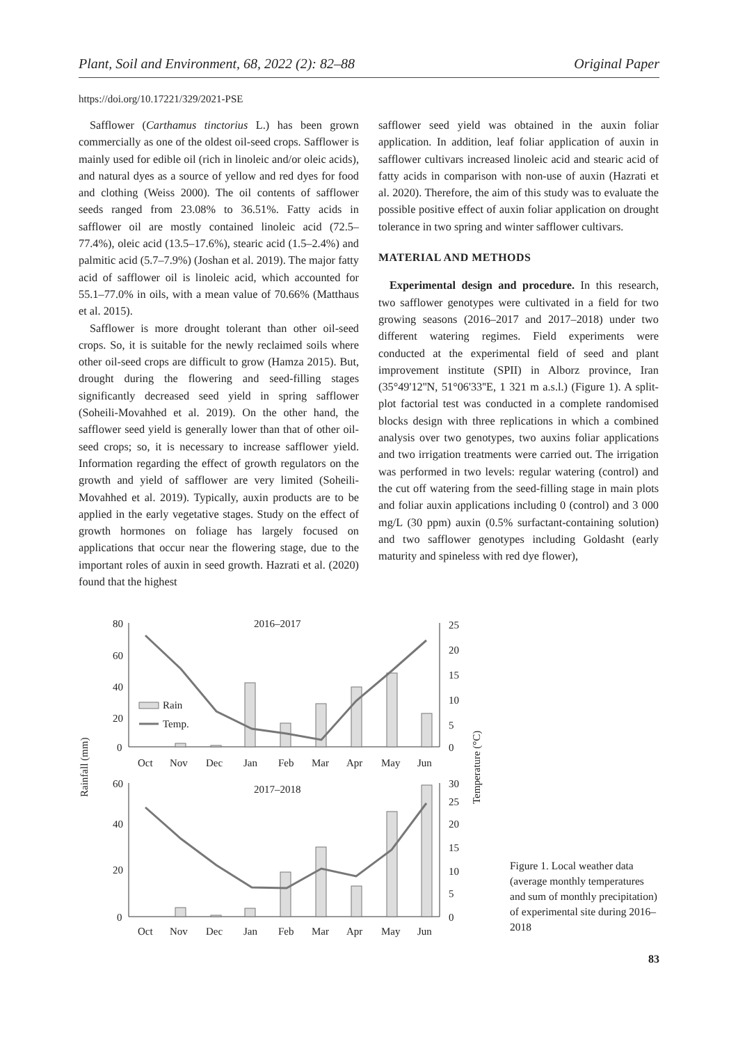Plant, Soil and Environment, 68, 2022 (2): 82–88 Original Paper
https://doi.org/10.17221/329/2021-PSE
Safflower (Carthamus tinctorius L.) has been grown commercially as one of the oldest oil-seed crops. Safflower is mainly used for edible oil (rich in linoleic and/or oleic acids), and natural dyes as a source of yellow and red dyes for food and clothing (Weiss 2000). The oil contents of safflower seeds ranged from 23.08% to 36.51%. Fatty acids in safflower oil are mostly contained linoleic acid (72.5–77.4%), oleic acid (13.5–17.6%), stearic acid (1.5–2.4%) and palmitic acid (5.7–7.9%) (Joshan et al. 2019). The major fatty acid of safflower oil is linoleic acid, which accounted for 55.1–77.0% in oils, with a mean value of 70.66% (Matthaus et al. 2015).
Safflower is more drought tolerant than other oil-seed crops. So, it is suitable for the newly reclaimed soils where other oil-seed crops are difficult to grow (Hamza 2015). But, drought during the flowering and seed-filling stages significantly decreased seed yield in spring safflower (Soheili-Movahhed et al. 2019). On the other hand, the safflower seed yield is generally lower than that of other oil-seed crops; so, it is necessary to increase safflower yield. Information regarding the effect of growth regulators on the growth and yield of safflower are very limited (Soheili-Movahhed et al. 2019). Typically, auxin products are to be applied in the early vegetative stages. Study on the effect of growth hormones on foliage has largely focused on applications that occur near the flowering stage, due to the important roles of auxin in seed growth. Hazrati et al. (2020) found that the highest
safflower seed yield was obtained in the auxin foliar application. In addition, leaf foliar application of auxin in safflower cultivars increased linoleic acid and stearic acid of fatty acids in comparison with non-use of auxin (Hazrati et al. 2020). Therefore, the aim of this study was to evaluate the possible positive effect of auxin foliar application on drought tolerance in two spring and winter safflower cultivars.
MATERIAL AND METHODS
Experimental design and procedure. In this research, two safflower genotypes were cultivated in a field for two growing seasons (2016–2017 and 2017–2018) under two different watering regimes. Field experiments were conducted at the experimental field of seed and plant improvement institute (SPII) in Alborz province, Iran (35°49'12''N, 51°06'33''E, 1 321 m a.s.l.) (Figure 1). A split-plot factorial test was conducted in a complete randomised blocks design with three replications in which a combined analysis over two genotypes, two auxins foliar applications and two irrigation treatments were carried out. The irrigation was performed in two levels: regular watering (control) and the cut off watering from the seed-filling stage in main plots and foliar auxin applications including 0 (control) and 3 000 mg/L (30 ppm) auxin (0.5% surfactant-containing solution) and two safflower genotypes including Goldasht (early maturity and spineless with red dye flower),
80
60
40
20
0
25
20
15
10
5
0
2016–2017
Rain
Temp.
Oct
Nov
Dec
Jan
Feb
Mar
Apr
May
Jun
60
40
20
0
30
25
20
15
10
5
0
2017–2018
Oct
Nov
Dec
Jan
Feb
Mar
Apr
May
Jun
Rainfall (mm)
Temperature (°C)
Figure 1. Local weather data (average monthly temperatures and sum of monthly precipitation) of experimental site during 2016–2018
83